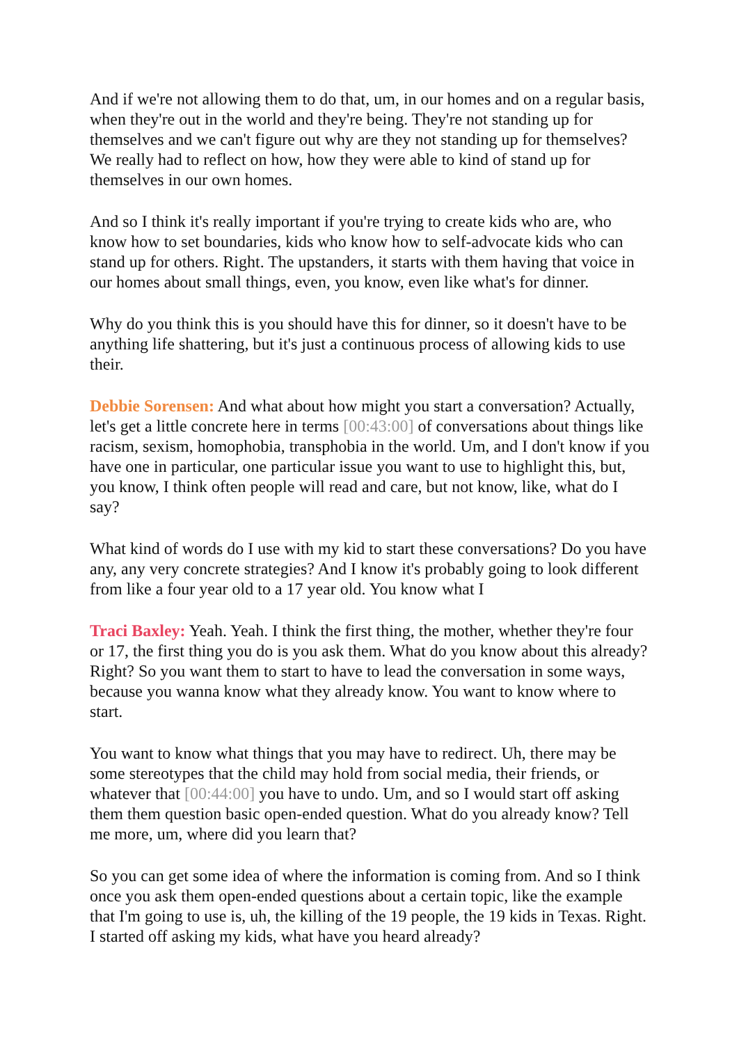And if we're not allowing them to do that, um, in our homes and on a regular basis, when they're out in the world and they're being. They're not standing up for themselves and we can't figure out why are they not standing up for themselves? We really had to reflect on how, how they were able to kind of stand up for themselves in our own homes.
And so I think it's really important if you're trying to create kids who are, who know how to set boundaries, kids who know how to self-advocate kids who can stand up for others. Right. The upstanders, it starts with them having that voice in our homes about small things, even, you know, even like what's for dinner.
Why do you think this is you should have this for dinner, so it doesn't have to be anything life shattering, but it's just a continuous process of allowing kids to use their.
Debbie Sorensen: And what about how might you start a conversation? Actually, let's get a little concrete here in terms [00:43:00] of conversations about things like racism, sexism, homophobia, transphobia in the world. Um, and I don't know if you have one in particular, one particular issue you want to use to highlight this, but, you know, I think often people will read and care, but not know, like, what do I say?
What kind of words do I use with my kid to start these conversations? Do you have any, any very concrete strategies? And I know it's probably going to look different from like a four year old to a 17 year old. You know what I
Traci Baxley: Yeah. Yeah. I think the first thing, the mother, whether they're four or 17, the first thing you do is you ask them. What do you know about this already? Right? So you want them to start to have to lead the conversation in some ways, because you wanna know what they already know. You want to know where to start.
You want to know what things that you may have to redirect. Uh, there may be some stereotypes that the child may hold from social media, their friends, or whatever that [00:44:00] you have to undo. Um, and so I would start off asking them them question basic open-ended question. What do you already know? Tell me more, um, where did you learn that?
So you can get some idea of where the information is coming from. And so I think once you ask them open-ended questions about a certain topic, like the example that I'm going to use is, uh, the killing of the 19 people, the 19 kids in Texas. Right. I started off asking my kids, what have you heard already?